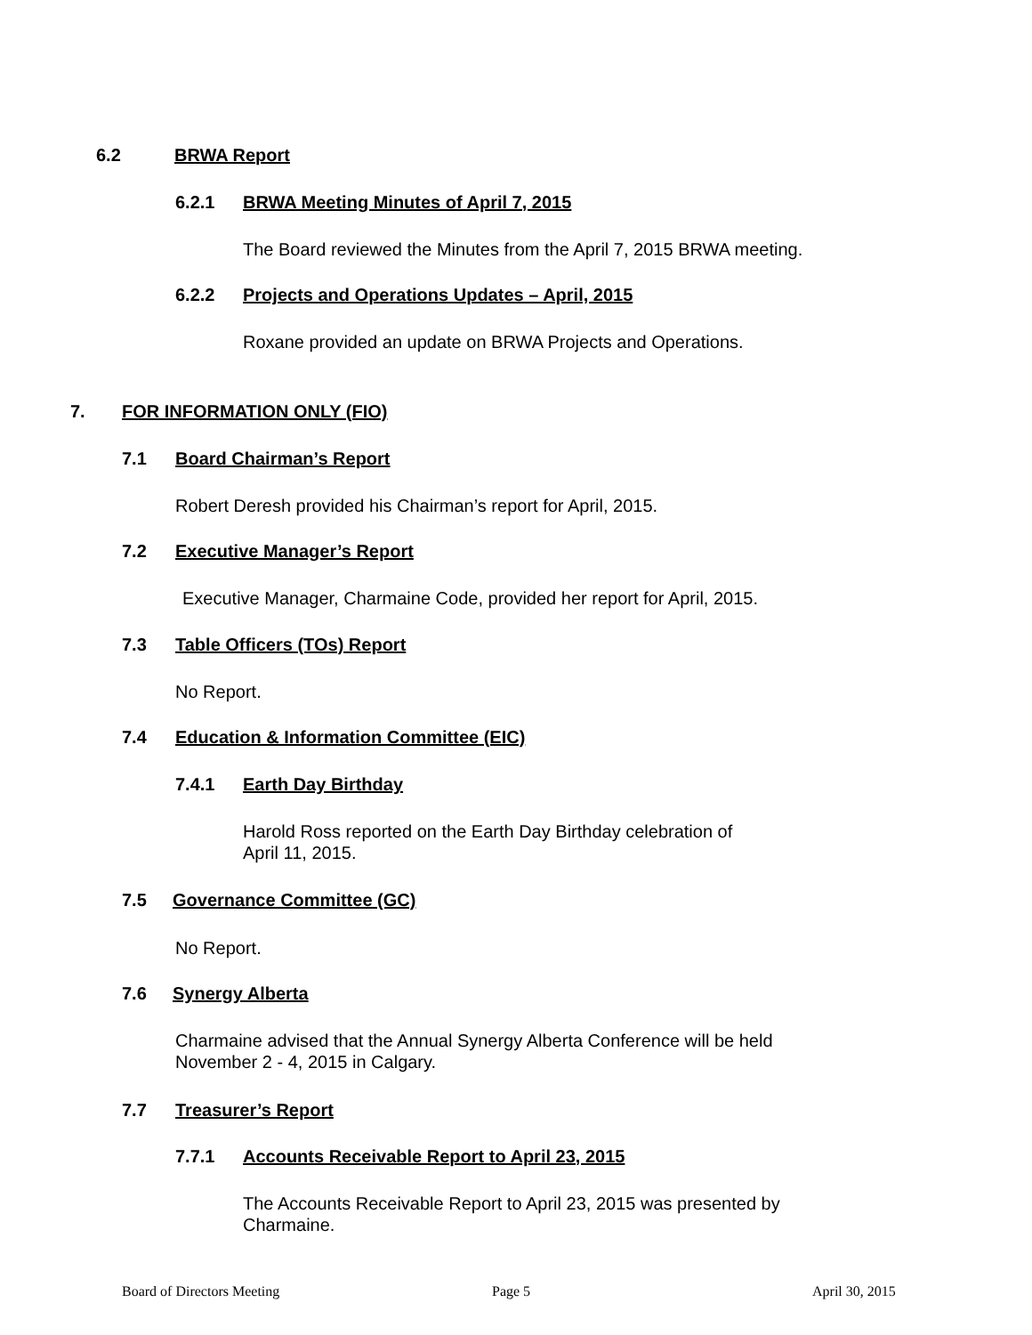6.2 BRWA Report
6.2.1 BRWA Meeting Minutes of April 7, 2015
The Board reviewed the Minutes from the April 7, 2015 BRWA meeting.
6.2.2 Projects and Operations Updates – April, 2015
Roxane provided an update on BRWA Projects and Operations.
7. FOR INFORMATION ONLY (FIO)
7.1 Board Chairman’s Report
Robert Deresh provided his Chairman’s report for April, 2015.
7.2 Executive Manager’s Report
Executive Manager, Charmaine Code, provided her report for April, 2015.
7.3 Table Officers (TOs) Report
No Report.
7.4 Education & Information Committee (EIC)
7.4.1 Earth Day Birthday
Harold Ross reported on the Earth Day Birthday celebration of
April 11, 2015.
7.5 Governance Committee (GC)
No Report.
7.6 Synergy Alberta
Charmaine advised that the Annual Synergy Alberta Conference will be held
November 2 - 4, 2015 in Calgary.
7.7 Treasurer’s Report
7.7.1 Accounts Receivable Report to April 23, 2015
The Accounts Receivable Report to April 23, 2015 was presented by
Charmaine.
Board of Directors Meeting Page 5 April 30, 2015